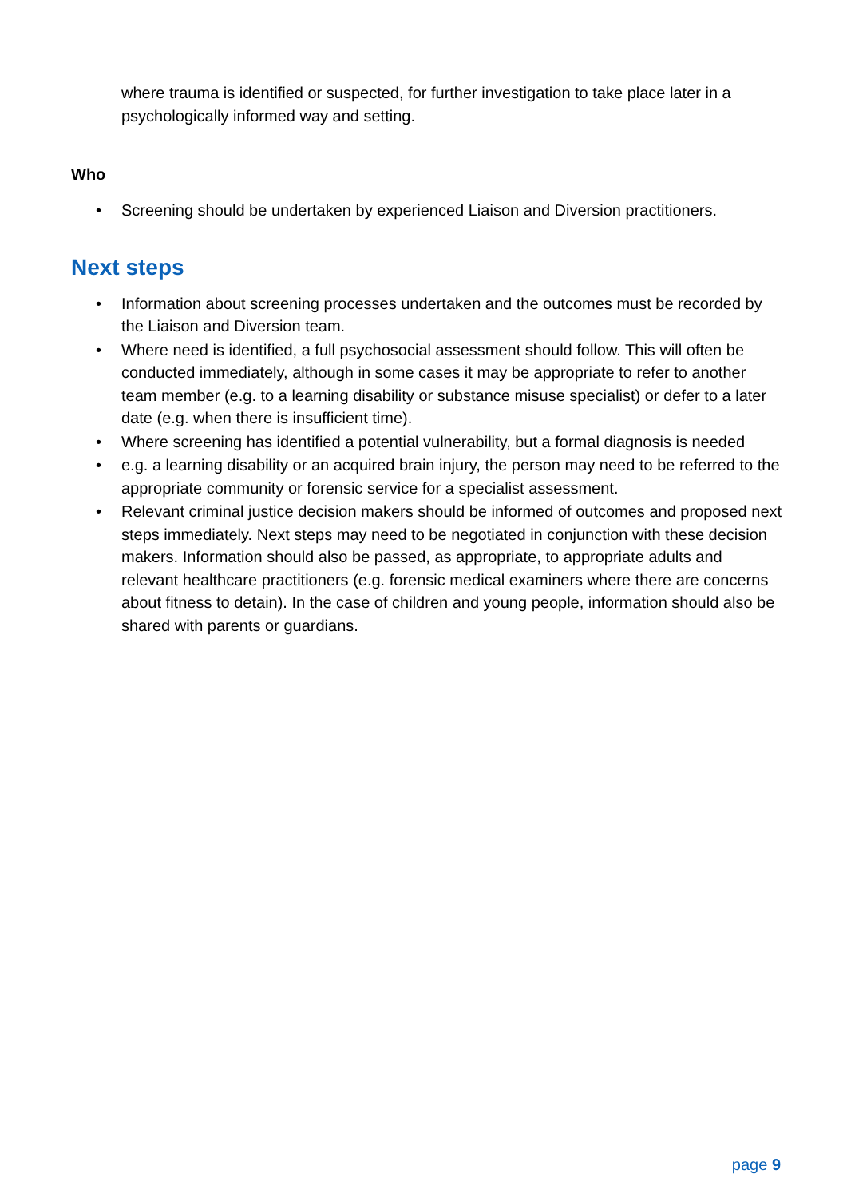where trauma is identified or suspected, for further investigation to take place later in a psychologically informed way and setting.
Who
• Screening should be undertaken by experienced Liaison and Diversion practitioners.
Next steps
• Information about screening processes undertaken and the outcomes must be recorded by the Liaison and Diversion team.
• Where need is identified, a full psychosocial assessment should follow. This will often be conducted immediately, although in some cases it may be appropriate to refer to another team member (e.g. to a learning disability or substance misuse specialist) or defer to a later date (e.g. when there is insufficient time).
• Where screening has identified a potential vulnerability, but a formal diagnosis is needed
• e.g. a learning disability or an acquired brain injury, the person may need to be referred to the appropriate community or forensic service for a specialist assessment.
• Relevant criminal justice decision makers should be informed of outcomes and proposed next steps immediately. Next steps may need to be negotiated in conjunction with these decision makers. Information should also be passed, as appropriate, to appropriate adults and relevant healthcare practitioners (e.g. forensic medical examiners where there are concerns about fitness to detain). In the case of children and young people, information should also be shared with parents or guardians.
page 9